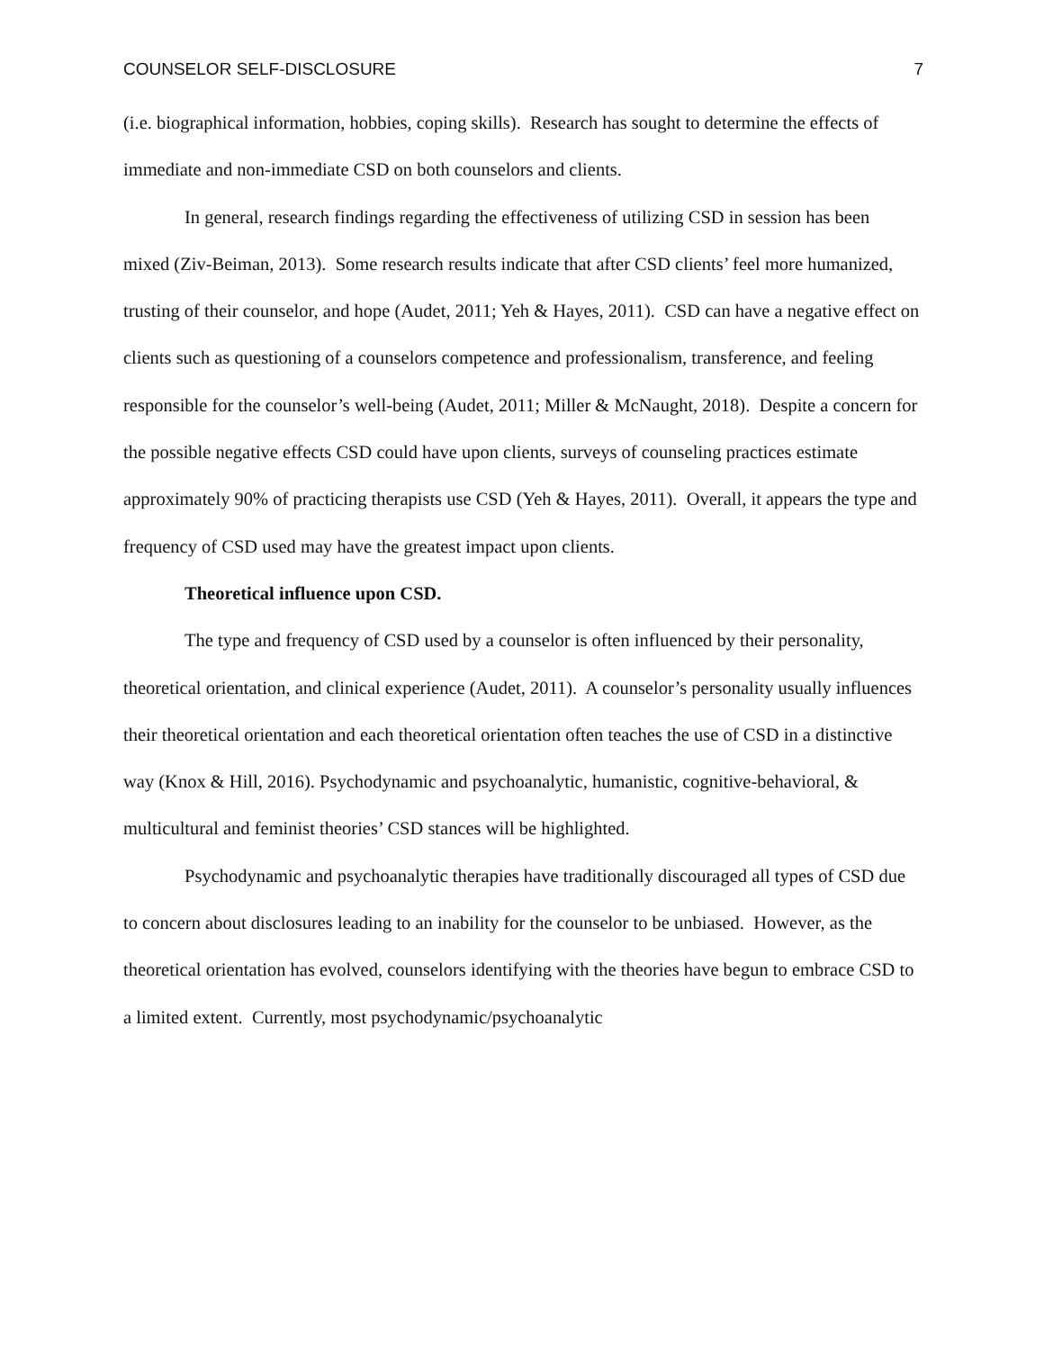COUNSELOR SELF-DISCLOSURE 7
(i.e. biographical information, hobbies, coping skills). Research has sought to determine the effects of immediate and non-immediate CSD on both counselors and clients.
In general, research findings regarding the effectiveness of utilizing CSD in session has been mixed (Ziv-Beiman, 2013). Some research results indicate that after CSD clients’ feel more humanized, trusting of their counselor, and hope (Audet, 2011; Yeh & Hayes, 2011). CSD can have a negative effect on clients such as questioning of a counselors competence and professionalism, transference, and feeling responsible for the counselor’s well-being (Audet, 2011; Miller & McNaught, 2018). Despite a concern for the possible negative effects CSD could have upon clients, surveys of counseling practices estimate approximately 90% of practicing therapists use CSD (Yeh & Hayes, 2011). Overall, it appears the type and frequency of CSD used may have the greatest impact upon clients.
Theoretical influence upon CSD.
The type and frequency of CSD used by a counselor is often influenced by their personality, theoretical orientation, and clinical experience (Audet, 2011). A counselor’s personality usually influences their theoretical orientation and each theoretical orientation often teaches the use of CSD in a distinctive way (Knox & Hill, 2016). Psychodynamic and psychoanalytic, humanistic, cognitive-behavioral, & multicultural and feminist theories’ CSD stances will be highlighted.
Psychodynamic and psychoanalytic therapies have traditionally discouraged all types of CSD due to concern about disclosures leading to an inability for the counselor to be unbiased. However, as the theoretical orientation has evolved, counselors identifying with the theories have begun to embrace CSD to a limited extent. Currently, most psychodynamic/psychoanalytic